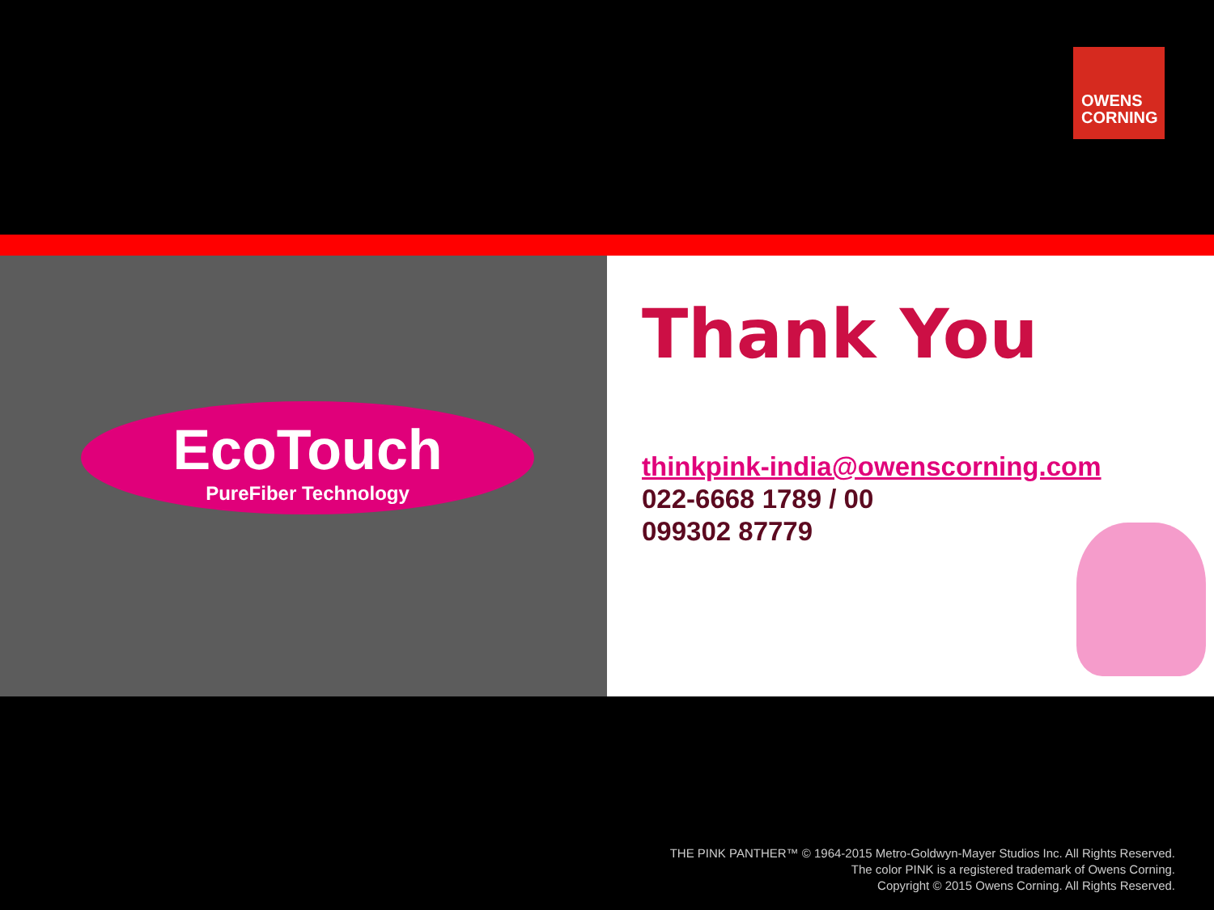OWENS
CORNING
EcoTouch
PureFiber Technology
Thank You
thinkpink-india@owenscorning.com
022-6668 1789 / 00
099302 87779
THE PINK PANTHER™ © 1964-2015 Metro-Goldwyn-Mayer Studios Inc. All Rights Reserved.
The color PINK is a registered trademark of Owens Corning.
Copyright © 2015 Owens Corning. All Rights Reserved.